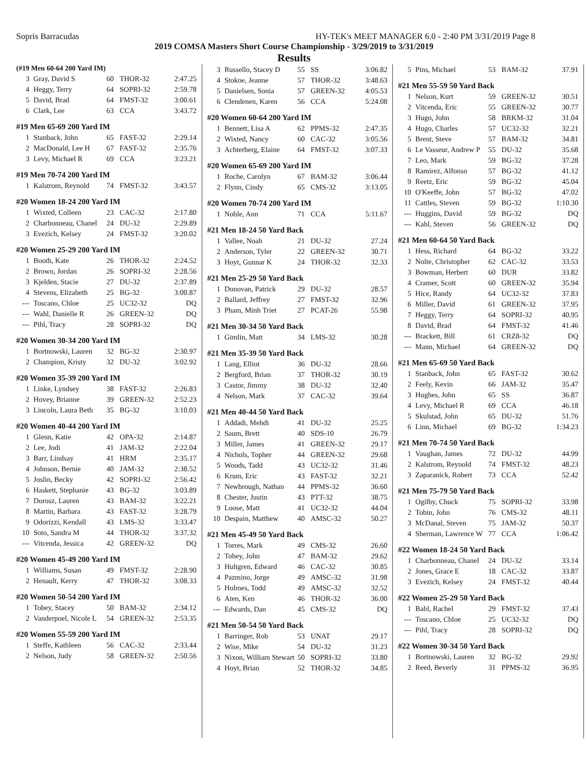Sopris Barracudas HY-TEK's MEET MANAGER 6.0 - 2:40 PM 3/31/2019 Page 8
2019 COMSA Masters Short Course Championship - 3/29/2019 to 3/31/2019
Results
| (#19 Men 60-64 200 Yard IM) | | | | |
| 3 | Gray, David S | 60 | THOR-32 | 2:47.25 |
| 4 | Heggy, Terry | 64 | SOPRI-32 | 2:59.78 |
| 5 | David, Brad | 64 | FMST-32 | 3:00.61 |
| 6 | Clark, Lee | 63 | CCA | 3:43.72 |
| #19 Men 65-69 200 Yard IM | | | | |
| 1 | Stanback, John | 65 | FAST-32 | 2:29.14 |
| 2 | MacDonald, Lee H | 67 | FAST-32 | 2:35.76 |
| 3 | Levy, Michael R | 69 | CCA | 3:23.21 |
| #19 Men 70-74 200 Yard IM | | | | |
| 1 | Kalstrom, Reynold | 74 | FMST-32 | 3:43.57 |
| #20 Women 18-24 200 Yard IM | | | | |
| 1 | Wixted, Colleen | 23 | CAC-32 | 2:17.80 |
| 2 | Charbonneau, Chanel | 24 | DU-32 | 2:29.89 |
| 3 | Evezich, Kelsey | 24 | FMST-32 | 3:20.02 |
| #20 Women 25-29 200 Yard IM | | | | |
| 1 | Booth, Kate | 26 | THOR-32 | 2:24.52 |
| 2 | Brown, Jordan | 26 | SOPRI-32 | 2:28.56 |
| 3 | Kjelden, Stacie | 27 | DU-32 | 2:37.89 |
| 4 | Stevens, Elizabeth | 25 | BG-32 | 3:00.87 |
| --- | Toscano, Chloe | 25 | UC32-32 | DQ |
| --- | Wahl, Danielle R | 26 | GREEN-32 | DQ |
| --- | Pihl, Tracy | 28 | SOPRI-32 | DQ |
| #20 Women 30-34 200 Yard IM | | | | |
| 1 | Bortnowski, Lauren | 32 | BG-32 | 2:30.97 |
| 2 | Champion, Kristy | 32 | DU-32 | 3:02.92 |
| #20 Women 35-39 200 Yard IM | | | | |
| 1 | Linke, Lyndsey | 38 | FAST-32 | 2:26.83 |
| 2 | Hovey, Brianne | 39 | GREEN-32 | 2:52.23 |
| 3 | Lincoln, Laura Beth | 35 | BG-32 | 3:10.03 |
| #20 Women 40-44 200 Yard IM | | | | |
| 1 | Glenn, Katie | 42 | OPA-32 | 2:14.87 |
| 2 | Lee, Jodi | 41 | JAM-32 | 2:22.04 |
| 3 | Barr, Lindsay | 41 | HRM | 2:35.17 |
| 4 | Johnson, Bernie | 40 | JAM-32 | 2:38.52 |
| 5 | Joslin, Becky | 42 | SOPRI-32 | 2:56.42 |
| 6 | Haskett, Stephanie | 43 | BG-32 | 3:03.89 |
| 7 | Dorosz, Lauren | 43 | BAM-32 | 3:22.21 |
| 8 | Martin, Barbara | 43 | FAST-32 | 3:28.79 |
| 9 | Odorizzi, Kendall | 43 | LMS-32 | 3:33.47 |
| 10 | Soto, Sandra M | 44 | THOR-32 | 3:37.32 |
| --- | Vitcenda, Jessica | 42 | GREEN-32 | DQ |
| #20 Women 45-49 200 Yard IM | | | | |
| 1 | Williams, Susan | 49 | FMST-32 | 2:28.90 |
| 2 | Henault, Kerry | 47 | THOR-32 | 3:08.33 |
| #20 Women 50-54 200 Yard IM | | | | |
| 1 | Tobey, Stacey | 50 | BAM-32 | 2:34.12 |
| 2 | Vanderpoel, Nicole L | 54 | GREEN-32 | 2:53.35 |
| #20 Women 55-59 200 Yard IM | | | | |
| 1 | Steffe, Kathleen | 56 | CAC-32 | 2:33.44 |
| 2 | Nelson, Judy | 58 | GREEN-32 | 2:50.56 |
| 3 | Russello, Stacey D | 55 | SS | 3:06.82 |
| 4 | Stokoe, Jeanne | 57 | THOR-32 | 3:48.63 |
| 5 | Danielsen, Sonia | 57 | GREEN-32 | 4:05.53 |
| 6 | Clendenen, Karen | 56 | CCA | 5:24.08 |
| #20 Women 60-64 200 Yard IM | | | | |
| 1 | Bennett, Lisa A | 62 | PPMS-32 | 2:47.35 |
| 2 | Wixted, Nancy | 60 | CAC-32 | 3:05.56 |
| 3 | Achterberg, Elaine | 64 | FMST-32 | 3:07.33 |
| #20 Women 65-69 200 Yard IM | | | | |
| 1 | Roche, Carolyn | 67 | BAM-32 | 3:06.44 |
| 2 | Flynn, Cindy | 65 | CMS-32 | 3:13.05 |
| #20 Women 70-74 200 Yard IM | | | | |
| 1 | Noble, Ann | 71 | CCA | 5:11.67 |
| #21 Men 18-24 50 Yard Back | | | | |
| 1 | Vallee, Noah | 21 | DU-32 | 27.24 |
| 2 | Anderson, Tyler | 22 | GREEN-32 | 30.71 |
| 3 | Hoyt, Gunnar K | 24 | THOR-32 | 32.33 |
| #21 Men 25-29 50 Yard Back | | | | |
| 1 | Donovan, Patrick | 29 | DU-32 | 28.57 |
| 2 | Ballard, Jeffrey | 27 | FMST-32 | 32.96 |
| 3 | Pham, Minh Triet | 27 | PCAT-26 | 55.98 |
| #21 Men 30-34 50 Yard Back | | | | |
| 1 | Gimlin, Matt | 34 | LMS-32 | 30.28 |
| #21 Men 35-39 50 Yard Back | | | | |
| 1 | Lang, Elliot | 36 | DU-32 | 28.66 |
| 2 | Bergford, Brian | 37 | THOR-32 | 30.19 |
| 3 | Castor, Jimmy | 38 | DU-32 | 32.40 |
| 4 | Nelson, Mark | 37 | CAC-32 | 39.64 |
| #21 Men 40-44 50 Yard Back | | | | |
| 1 | Addadi, Mehdi | 41 | DU-32 | 25.25 |
| 2 | Saum, Brett | 40 | SDS-10 | 26.79 |
| 3 | Miller, James | 41 | GREEN-32 | 29.17 |
| 4 | Nichols, Topher | 44 | GREEN-32 | 29.68 |
| 5 | Woods, Tadd | 43 | UC32-32 | 31.46 |
| 6 | Krum, Eric | 43 | FAST-32 | 32.21 |
| 7 | Newbrough, Nathan | 44 | PPMS-32 | 36.60 |
| 8 | Chester, Justin | 43 | PTT-32 | 38.75 |
| 9 | Loose, Matt | 41 | UC32-32 | 44.04 |
| 10 | Despain, Matthew | 40 | AMSC-32 | 50.27 |
| #21 Men 45-49 50 Yard Back | | | | |
| 1 | Torres, Mark | 49 | CMS-32 | 26.60 |
| 2 | Tobey, John | 47 | BAM-32 | 29.62 |
| 3 | Hultgren, Edward | 46 | CAC-32 | 30.85 |
| 4 | Pazmino, Jorge | 49 | AMSC-32 | 31.98 |
| 5 | Holmes, Todd | 49 | AMSC-32 | 32.52 |
| 6 | Aten, Ken | 46 | THOR-32 | 36.00 |
| --- | Edwards, Dan | 45 | CMS-32 | DQ |
| #21 Men 50-54 50 Yard Back | | | | |
| 1 | Barringer, Rob | 53 | UNAT | 29.17 |
| 2 | Wise, Mike | 54 | DU-32 | 31.23 |
| 3 | Nixon, William Stewart | 50 | SOPRI-32 | 33.80 |
| 4 | Hoyt, Brian | 52 | THOR-32 | 34.85 |
| 5 | Pins, Michael | 53 | BAM-32 | 37.91 |
| #21 Men 55-59 50 Yard Back | | | | |
| 1 | Nelson, Kurt | 59 | GREEN-32 | 30.51 |
| 2 | Vitcenda, Eric | 55 | GREEN-32 | 30.77 |
| 3 | Hugo, John | 58 | BRKM-32 | 31.04 |
| 4 | Hugo, Charles | 57 | UC32-32 | 32.21 |
| 5 | Brent, Steve | 57 | BAM-32 | 34.81 |
| 6 | Le Vasseur, Andrew P | 55 | DU-32 | 35.68 |
| 7 | Leo, Mark | 59 | BG-32 | 37.28 |
| 8 | Ramirez, Alfonso | 57 | BG-32 | 41.12 |
| 9 | Reetz, Eric | 59 | BG-32 | 45.04 |
| 10 | O'Keeffe, John | 57 | BG-32 | 47.02 |
| 11 | Cattles, Steven | 59 | BG-32 | 1:10.30 |
| --- | Huggins, David | 59 | BG-32 | DQ |
| --- | Kahl, Steven | 56 | GREEN-32 | DQ |
| #21 Men 60-64 50 Yard Back | | | | |
| 1 | Hess, Richard | 64 | BG-32 | 33.22 |
| 2 | Nolte, Christopher | 62 | CAC-32 | 33.53 |
| 3 | Bowman, Herbert | 60 | DUR | 33.82 |
| 4 | Cramer, Scott | 60 | GREEN-32 | 35.94 |
| 5 | Hice, Randy | 64 | UC32-32 | 37.83 |
| 6 | Miller, David | 61 | GREEN-32 | 37.95 |
| 7 | Heggy, Terry | 64 | SOPRI-32 | 40.95 |
| 8 | David, Brad | 64 | FMST-32 | 41.46 |
| --- | Brackett, Bill | 61 | CRZ8-32 | DQ |
| --- | Mann, Michael | 64 | GREEN-32 | DQ |
| #21 Men 65-69 50 Yard Back | | | | |
| 1 | Stanback, John | 65 | FAST-32 | 30.62 |
| 2 | Feely, Kevin | 66 | JAM-32 | 35.47 |
| 3 | Hughes, John | 65 | SS | 36.87 |
| 4 | Levy, Michael R | 69 | CCA | 46.18 |
| 5 | Skulstad, John | 65 | DU-32 | 51.76 |
| 6 | Linn, Michael | 69 | BG-32 | 1:34.23 |
| #21 Men 70-74 50 Yard Back | | | | |
| 1 | Vaughan, James | 72 | DU-32 | 44.99 |
| 2 | Kalstrom, Reynold | 74 | FMST-32 | 48.23 |
| 3 | Zaparanick, Robert | 73 | CCA | 52.42 |
| #21 Men 75-79 50 Yard Back | | | | |
| 1 | Ogilby, Chuck | 75 | SOPRI-32 | 33.98 |
| 2 | Tobin, John | 76 | CMS-32 | 48.11 |
| 3 | McDanal, Steven | 75 | JAM-32 | 50.37 |
| 4 | Sherman, Lawrence W | 77 | CCA | 1:06.42 |
| #22 Women 18-24 50 Yard Back | | | | |
| 1 | Charbonneau, Chanel | 24 | DU-32 | 33.14 |
| 2 | Jones, Grace E | 18 | CAC-32 | 33.87 |
| 3 | Evezich, Kelsey | 24 | FMST-32 | 40.44 |
| #22 Women 25-29 50 Yard Back | | | | |
| 1 | Bahl, Rachel | 29 | FMST-32 | 37.43 |
| --- | Toscano, Chloe | 25 | UC32-32 | DQ |
| --- | Pihl, Tracy | 28 | SOPRI-32 | DQ |
| #22 Women 30-34 50 Yard Back | | | | |
| 1 | Bortnowski, Lauren | 32 | BG-32 | 29.92 |
| 2 | Reed, Beverly | 31 | PPMS-32 | 36.95 |